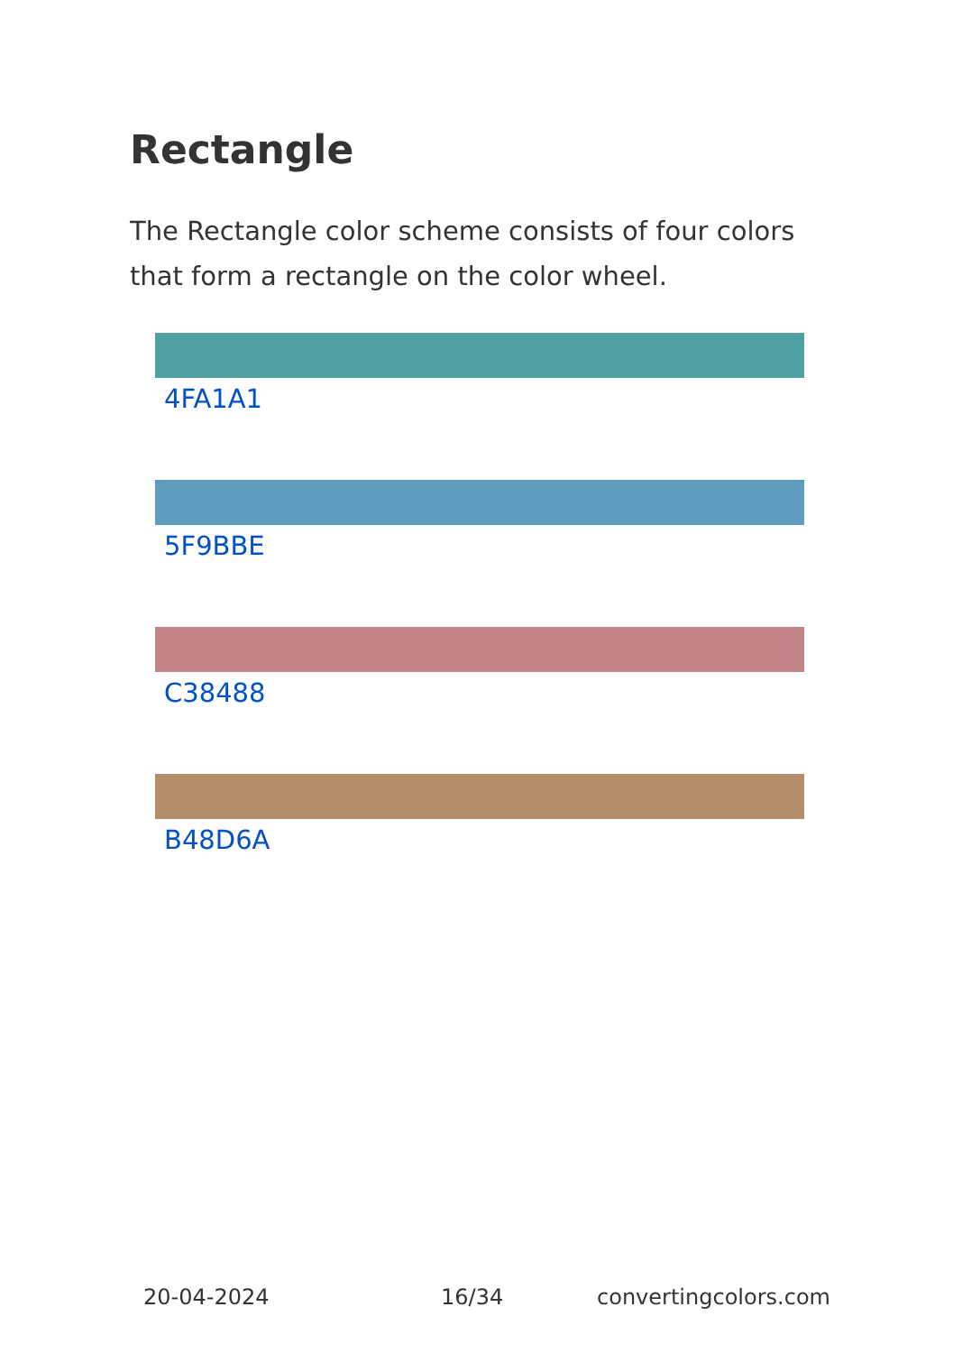Rectangle
The Rectangle color scheme consists of four colors that form a rectangle on the color wheel.
4FA1A1
5F9BBE
C38488
B48D6A
20-04-2024 16/34 convertingcolors.com